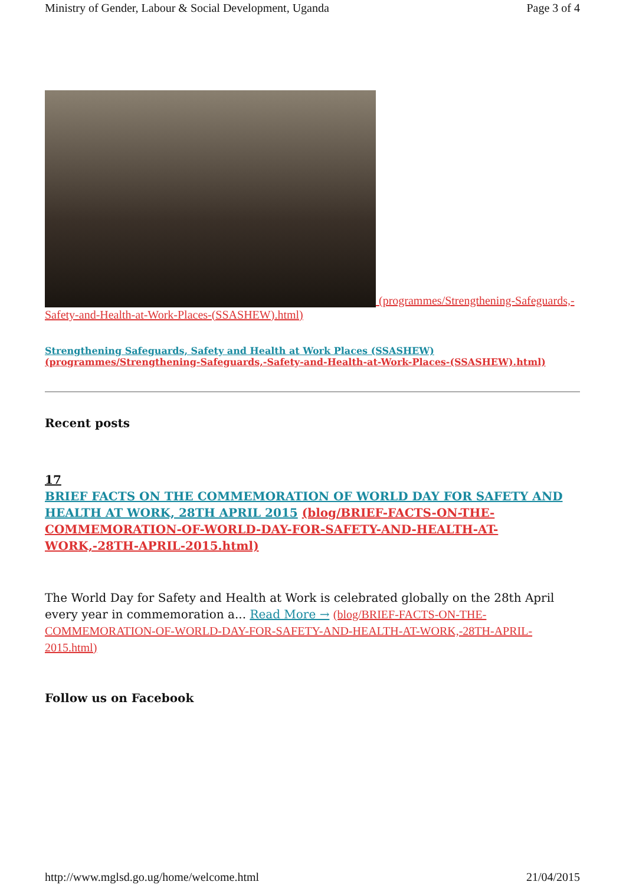Ministry of Gender, Labour & Social Development, Uganda Page 3 of 4
(programmes/Strengthening-Safeguards,-Safety-and-Health-at-Work-Places-(SSASHEW).html)
Strengthening Safeguards, Safety and Health at Work Places (SSASHEW)
(programmes/Strengthening-Safeguards,-Safety-and-Health-at-Work-Places-(SSASHEW).html)
Recent posts
17
BRIEF FACTS ON THE COMMEMORATION OF WORLD DAY FOR SAFETY AND HEALTH AT WORK, 28TH APRIL 2015 (blog/BRIEF-FACTS-ON-THE-COMMEMORATION-OF-WORLD-DAY-FOR-SAFETY-AND-HEALTH-AT-WORK,-28TH-APRIL-2015.html)
The World Day for Safety and Health at Work is celebrated globally on the 28th April every year in commemoration a... Read More → (blog/BRIEF-FACTS-ON-THE-COMMEMORATION-OF-WORLD-DAY-FOR-SAFETY-AND-HEALTH-AT-WORK,-28TH-APRIL-2015.html)
Follow us on Facebook
http://www.mglsd.go.ug/home/welcome.html 21/04/2015